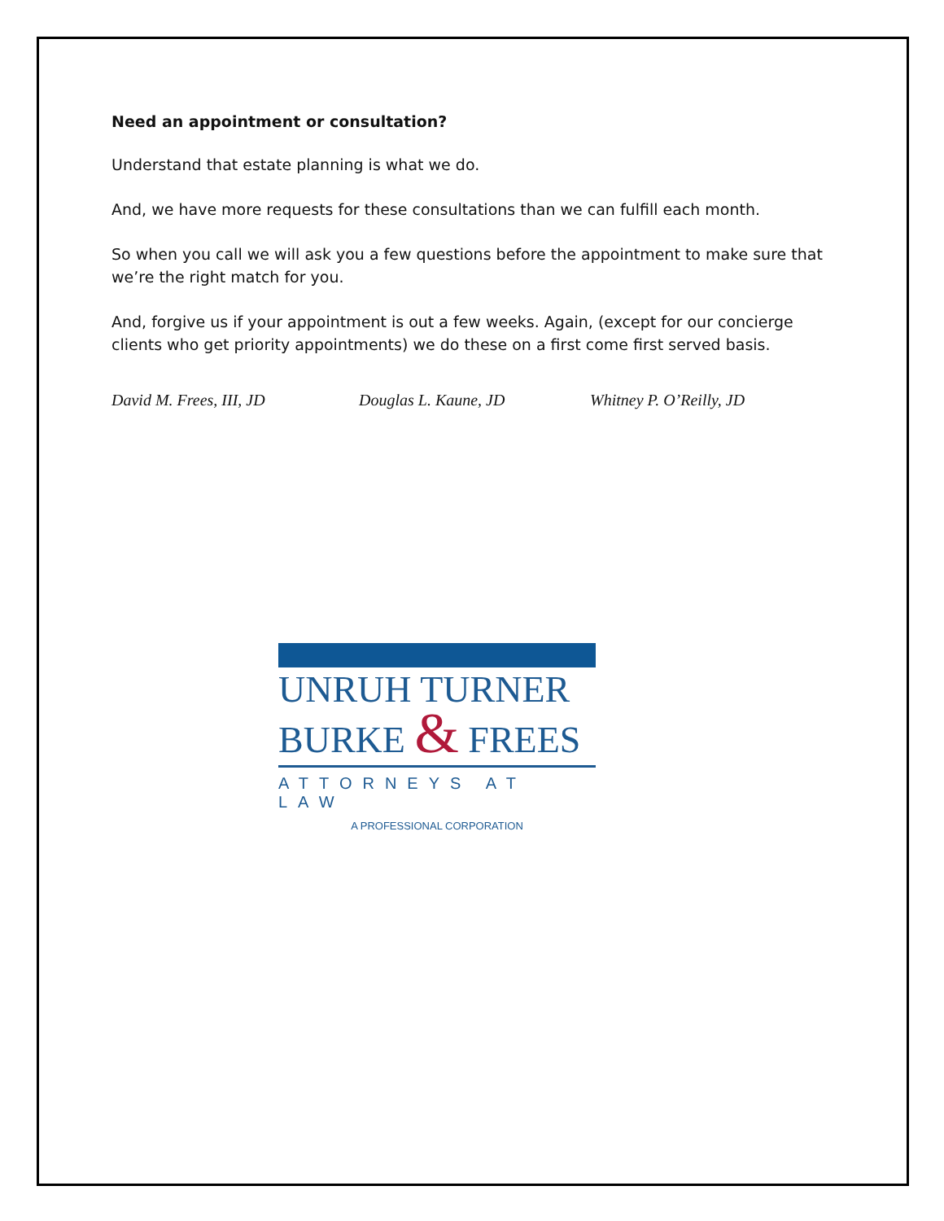Need an appointment or consultation?
Understand that estate planning is what we do.
And, we have more requests for these consultations than we can fulfill each month.
So when you call we will ask you a few questions before the appointment to make sure that we’re the right match for you.
And, forgive us if your appointment is out a few weeks. Again, (except for our concierge clients who get priority appointments) we do these on a first come first served basis.
David M. Frees, III, JD Douglas L. Kaune, JD Whitney P. O’Reilly, JD
UNRUH TURNER
BURKE & FREES
ATTORNEYS AT LAW
A PROFESSIONAL CORPORATION